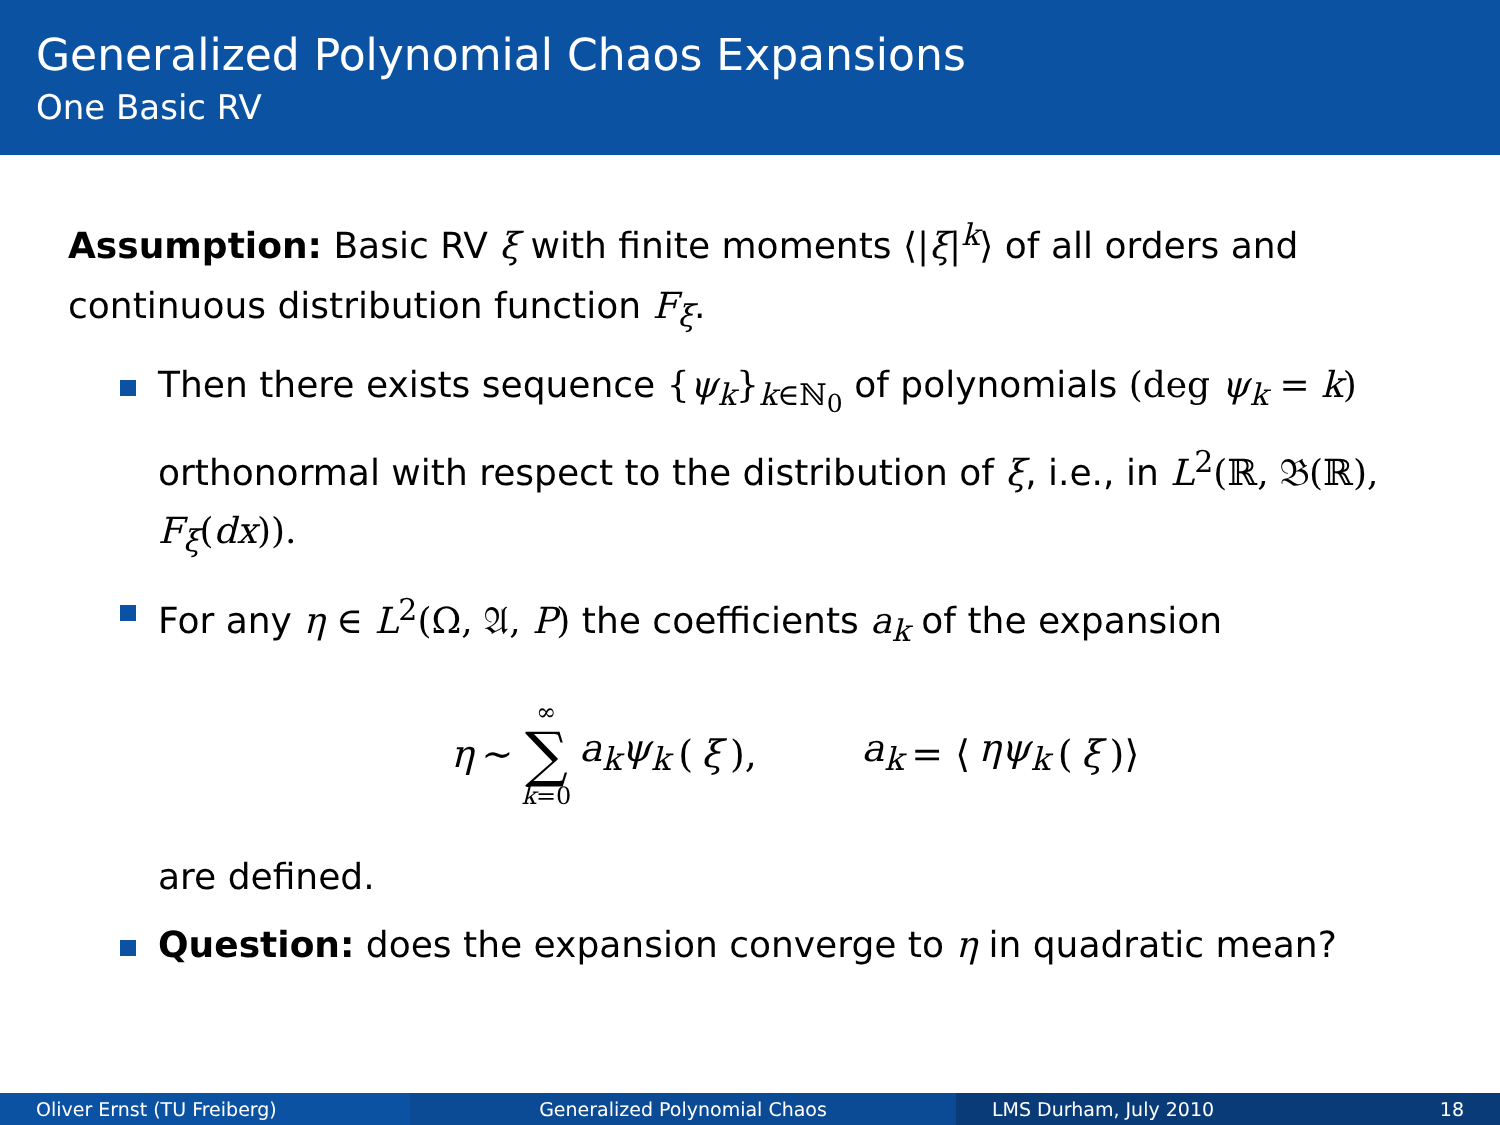Generalized Polynomial Chaos Expansions
One Basic RV
Assumption: Basic RV ξ with finite moments ⟨|ξ|<sup>k</sup>⟩ of all orders and continuous distribution function F<sub>ξ</sub>.
Then there exists sequence {ψ<sub>k</sub>}<sub>k∈ℕ<sub>0</sub></sub> of polynomials (deg ψ<sub>k</sub> = k) orthonormal with respect to the distribution of ξ, i.e., in L<sup>2</sup>(ℝ, 𝔅(ℝ), F<sub>ξ</sub>(dx)).
For any η ∈ L<sup>2</sup>(Ω, 𝔄, P) the coefficients a<sub>k</sub> of the expansion
η ∼ ∞ ∑ k=0 a<sub>k</sub>ψ<sub>k</sub> (ξ), a<sub>k</sub> = ⟨ ηψ<sub>k</sub> (ξ)⟩
are defined.
Question: does the expansion converge to η in quadratic mean?
Oliver Ernst (TU Freiberg) Generalized Polynomial Chaos LMS Durham, July 2010 18